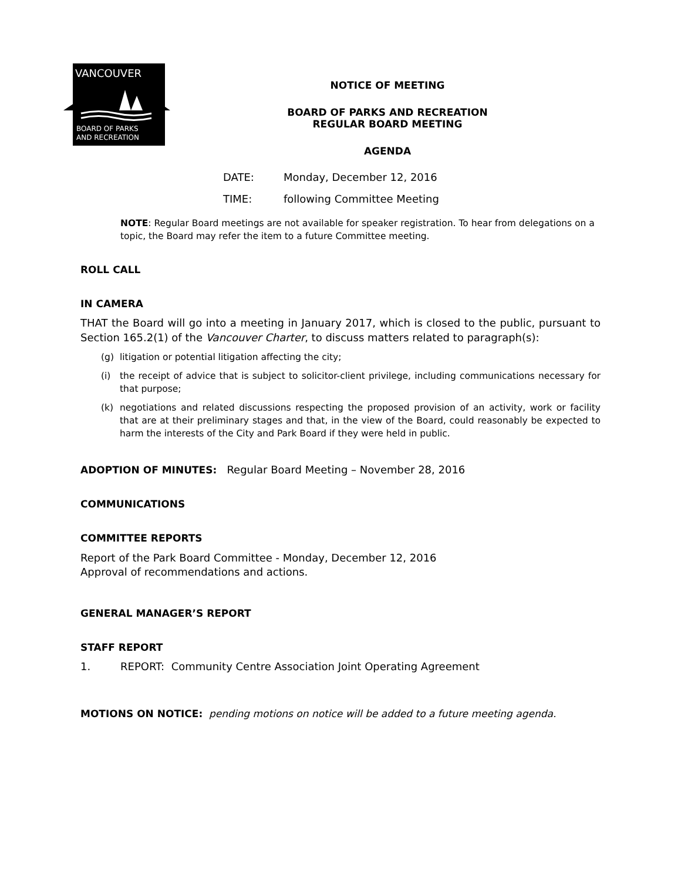VANCOUVER
BOARD OF PARKS
AND RECREATION
NOTICE OF MEETING
BOARD OF PARKS AND RECREATION
REGULAR BOARD MEETING
AGENDA
DATE: Monday, December 12, 2016
TIME: following Committee Meeting
NOTE: Regular Board meetings are not available for speaker registration. To hear from delegations on a topic, the Board may refer the item to a future Committee meeting.
ROLL CALL
IN CAMERA
THAT the Board will go into a meeting in January 2017, which is closed to the public, pursuant to Section 165.2(1) of the Vancouver Charter, to discuss matters related to paragraph(s):
(g) litigation or potential litigation affecting the city;
(i) the receipt of advice that is subject to solicitor-client privilege, including communications necessary for that purpose;
(k) negotiations and related discussions respecting the proposed provision of an activity, work or facility that are at their preliminary stages and that, in the view of the Board, could reasonably be expected to harm the interests of the City and Park Board if they were held in public.
ADOPTION OF MINUTES: Regular Board Meeting – November 28, 2016
COMMUNICATIONS
COMMITTEE REPORTS
Report of the Park Board Committee - Monday, December 12, 2016
Approval of recommendations and actions.
GENERAL MANAGER’S REPORT
STAFF REPORT
1. REPORT: Community Centre Association Joint Operating Agreement
MOTIONS ON NOTICE: pending motions on notice will be added to a future meeting agenda.